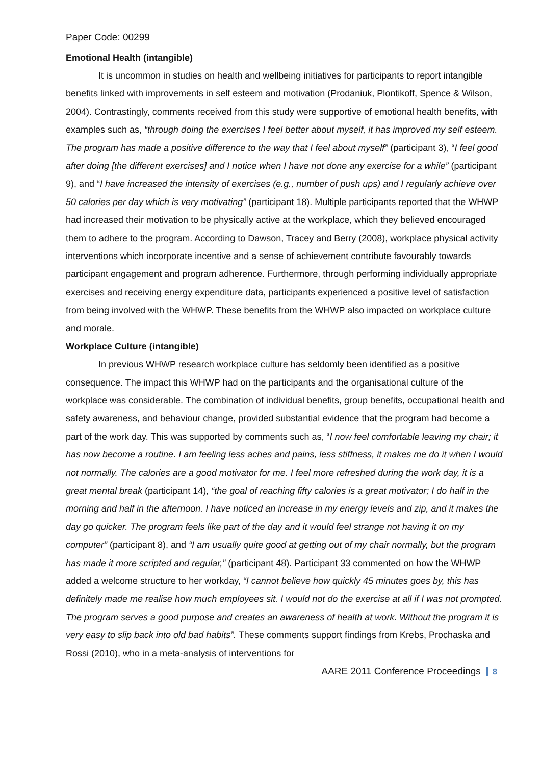Paper Code: 00299
Emotional Health (intangible)
It is uncommon in studies on health and wellbeing initiatives for participants to report intangible benefits linked with improvements in self esteem and motivation (Prodaniuk, Plontikoff, Spence & Wilson, 2004). Contrastingly, comments received from this study were supportive of emotional health benefits, with examples such as, “through doing the exercises I feel better about myself, it has improved my self esteem. The program has made a positive difference to the way that I feel about myself” (participant 3), “I feel good after doing [the different exercises] and I notice when I have not done any exercise for a while” (participant 9), and “I have increased the intensity of exercises (e.g., number of push ups) and I regularly achieve over 50 calories per day which is very motivating” (participant 18). Multiple participants reported that the WHWP had increased their motivation to be physically active at the workplace, which they believed encouraged them to adhere to the program. According to Dawson, Tracey and Berry (2008), workplace physical activity interventions which incorporate incentive and a sense of achievement contribute favourably towards participant engagement and program adherence. Furthermore, through performing individually appropriate exercises and receiving energy expenditure data, participants experienced a positive level of satisfaction from being involved with the WHWP. These benefits from the WHWP also impacted on workplace culture and morale.
Workplace Culture (intangible)
In previous WHWP research workplace culture has seldomly been identified as a positive consequence. The impact this WHWP had on the participants and the organisational culture of the workplace was considerable. The combination of individual benefits, group benefits, occupational health and safety awareness, and behaviour change, provided substantial evidence that the program had become a part of the work day. This was supported by comments such as, “I now feel comfortable leaving my chair; it has now become a routine. I am feeling less aches and pains, less stiffness, it makes me do it when I would not normally. The calories are a good motivator for me. I feel more refreshed during the work day, it is a great mental break (participant 14), “the goal of reaching fifty calories is a great motivator; I do half in the morning and half in the afternoon. I have noticed an increase in my energy levels and zip, and it makes the day go quicker. The program feels like part of the day and it would feel strange not having it on my computer” (participant 8), and “I am usually quite good at getting out of my chair normally, but the program has made it more scripted and regular,” (participant 48). Participant 33 commented on how the WHWP added a welcome structure to her workday, “I cannot believe how quickly 45 minutes goes by, this has definitely made me realise how much employees sit. I would not do the exercise at all if I was not prompted. The program serves a good purpose and creates an awareness of health at work. Without the program it is very easy to slip back into old bad habits”. These comments support findings from Krebs, Prochaska and Rossi (2010), who in a meta-analysis of interventions for
AARE 2011 Conference Proceedings 8